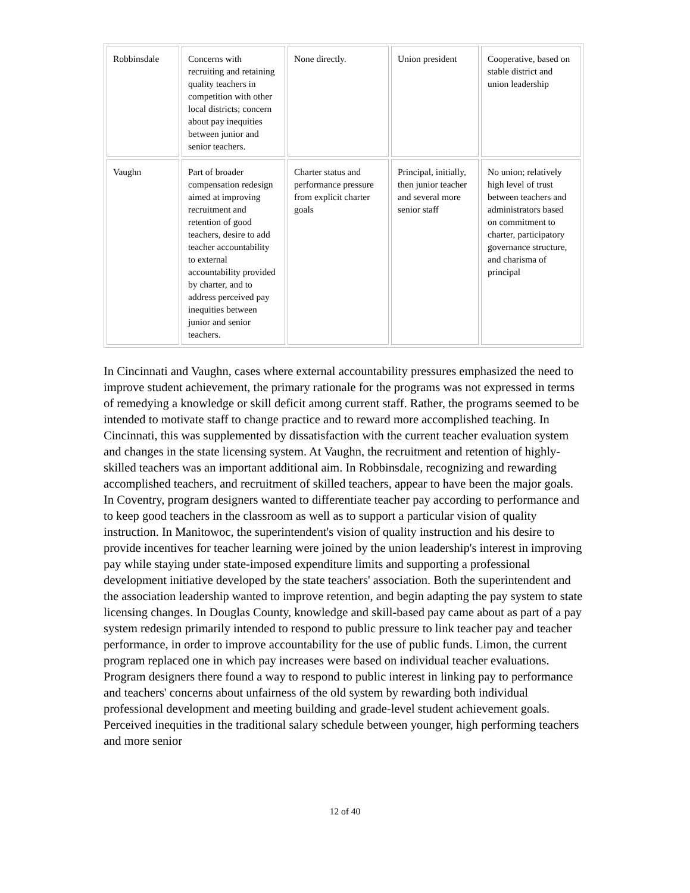| Robbinsdale | Concerns with recruiting and retaining quality teachers in competition with other local districts; concern about pay inequities between junior and senior teachers. | None directly. | Union president | Cooperative, based on stable district and union leadership |
| Vaughn | Part of broader compensation redesign aimed at improving recruitment and retention of good teachers, desire to add teacher accountability to external accountability provided by charter, and to address perceived pay inequities between junior and senior teachers. | Charter status and performance pressure from explicit charter goals | Principal, initially, then junior teacher and several more senior staff | No union; relatively high level of trust between teachers and administrators based on commitment to charter, participatory governance structure, and charisma of principal |
In Cincinnati and Vaughn, cases where external accountability pressures emphasized the need to improve student achievement, the primary rationale for the programs was not expressed in terms of remedying a knowledge or skill deficit among current staff. Rather, the programs seemed to be intended to motivate staff to change practice and to reward more accomplished teaching. In Cincinnati, this was supplemented by dissatisfaction with the current teacher evaluation system and changes in the state licensing system. At Vaughn, the recruitment and retention of highly-skilled teachers was an important additional aim. In Robbinsdale, recognizing and rewarding accomplished teachers, and recruitment of skilled teachers, appear to have been the major goals. In Coventry, program designers wanted to differentiate teacher pay according to performance and to keep good teachers in the classroom as well as to support a particular vision of quality instruction. In Manitowoc, the superintendent's vision of quality instruction and his desire to provide incentives for teacher learning were joined by the union leadership's interest in improving pay while staying under state-imposed expenditure limits and supporting a professional development initiative developed by the state teachers' association. Both the superintendent and the association leadership wanted to improve retention, and begin adapting the pay system to state licensing changes. In Douglas County, knowledge and skill-based pay came about as part of a pay system redesign primarily intended to respond to public pressure to link teacher pay and teacher performance, in order to improve accountability for the use of public funds. Limon, the current program replaced one in which pay increases were based on individual teacher evaluations. Program designers there found a way to respond to public interest in linking pay to performance and teachers' concerns about unfairness of the old system by rewarding both individual professional development and meeting building and grade-level student achievement goals. Perceived inequities in the traditional salary schedule between younger, high performing teachers and more senior
12 of 40